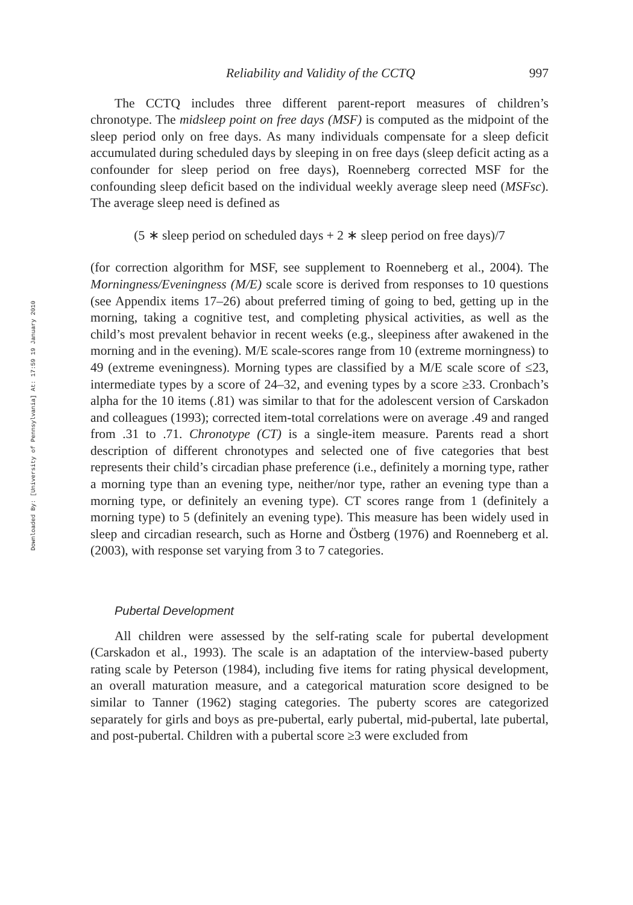Downloaded By: [University of Pennsylvania] At: 17:59 19 January 2010
Reliability and Validity of the CCTQ 997
The CCTQ includes three different parent-report measures of children’s chronotype. The midsleep point on free days (MSF) is computed as the midpoint of the sleep period only on free days. As many individuals compensate for a sleep deficit accumulated during scheduled days by sleeping in on free days (sleep deficit acting as a confounder for sleep period on free days), Roenneberg corrected MSF for the confounding sleep deficit based on the individual weekly average sleep need (MSFsc). The average sleep need is defined as
(5 ∗ sleep period on scheduled days + 2 ∗ sleep period on free days)/7
(for correction algorithm for MSF, see supplement to Roenneberg et al., 2004). The Morningness/Eveningness (M/E) scale score is derived from responses to 10 questions (see Appendix items 17–26) about preferred timing of going to bed, getting up in the morning, taking a cognitive test, and completing physical activities, as well as the child’s most prevalent behavior in recent weeks (e.g., sleepiness after awakened in the morning and in the evening). M/E scale-scores range from 10 (extreme morningness) to 49 (extreme eveningness). Morning types are classified by a M/E scale score of ≤23, intermediate types by a score of 24–32, and evening types by a score ≥33. Cronbach’s alpha for the 10 items (.81) was similar to that for the adolescent version of Carskadon and colleagues (1993); corrected item-total correlations were on average .49 and ranged from .31 to .71. Chronotype (CT) is a single-item measure. Parents read a short description of different chronotypes and selected one of five categories that best represents their child’s circadian phase preference (i.e., definitely a morning type, rather a morning type than an evening type, neither/nor type, rather an evening type than a morning type, or definitely an evening type). CT scores range from 1 (definitely a morning type) to 5 (definitely an evening type). This measure has been widely used in sleep and circadian research, such as Horne and Östberg (1976) and Roenneberg et al. (2003), with response set varying from 3 to 7 categories.
Pubertal Development
All children were assessed by the self-rating scale for pubertal development (Carskadon et al., 1993). The scale is an adaptation of the interview-based puberty rating scale by Peterson (1984), including five items for rating physical development, an overall maturation measure, and a categorical maturation score designed to be similar to Tanner (1962) staging categories. The puberty scores are categorized separately for girls and boys as pre-pubertal, early pubertal, mid-pubertal, late pubertal, and post-pubertal. Children with a pubertal score ≥3 were excluded from